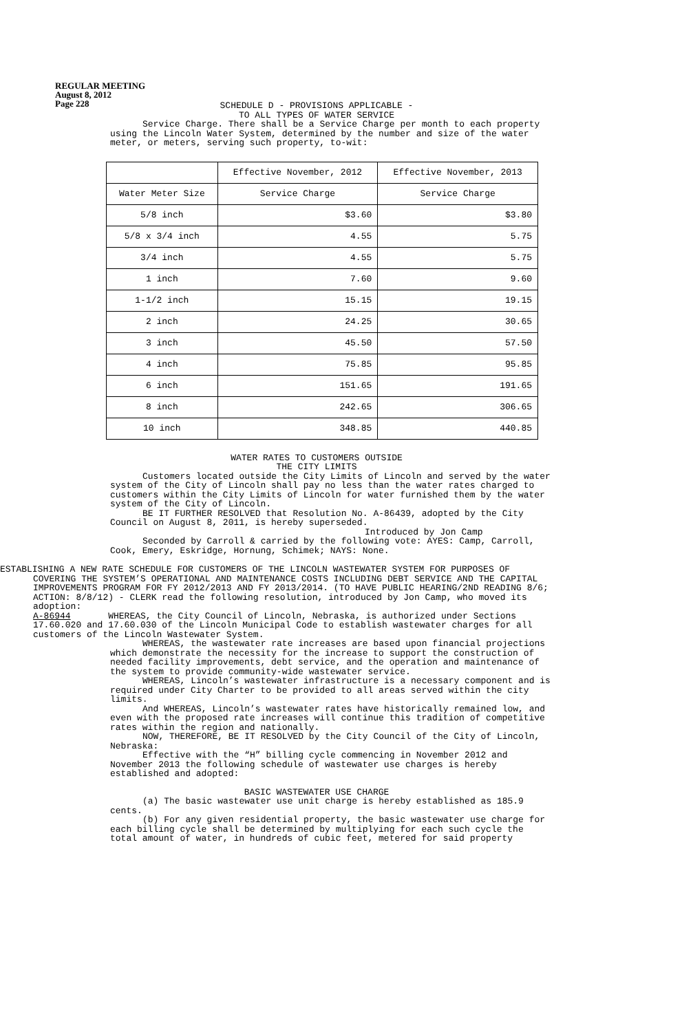REGULAR MEETING
August 8, 2012
Page 228
SCHEDULE D - PROVISIONS APPLICABLE -
TO ALL TYPES OF WATER SERVICE
Service Charge. There shall be a Service Charge per month to each property using the Lincoln Water System, determined by the number and size of the water meter, or meters, serving such property, to-wit:
| | Effective November, 2012 | Effective November, 2013 |
| Water Meter Size | Service Charge | Service Charge |
| 5/8 inch | $3.60 | $3.80 |
| 5/8 x 3/4 inch | 4.55 | 5.75 |
| 3/4 inch | 4.55 | 5.75 |
| 1 inch | 7.60 | 9.60 |
| 1-1/2 inch | 15.15 | 19.15 |
| 2 inch | 24.25 | 30.65 |
| 3 inch | 45.50 | 57.50 |
| 4 inch | 75.85 | 95.85 |
| 6 inch | 151.65 | 191.65 |
| 8 inch | 242.65 | 306.65 |
| 10 inch | 348.85 | 440.85 |
WATER RATES TO CUSTOMERS OUTSIDE
THE CITY LIMITS
Customers located outside the City Limits of Lincoln and served by the water system of the City of Lincoln shall pay no less than the water rates charged to customers within the City Limits of Lincoln for water furnished them by the water system of the City of Lincoln.
BE IT FURTHER RESOLVED that Resolution No. A-86439, adopted by the City Council on August 8, 2011, is hereby superseded.
Introduced by Jon Camp
Seconded by Carroll & carried by the following vote: AYES: Camp, Carroll, Cook, Emery, Eskridge, Hornung, Schimek; NAYS: None.
ESTABLISHING A NEW RATE SCHEDULE FOR CUSTOMERS OF THE LINCOLN WASTEWATER SYSTEM FOR PURPOSES OF COVERING THE SYSTEM’S OPERATIONAL AND MAINTENANCE COSTS INCLUDING DEBT SERVICE AND THE CAPITAL IMPROVEMENTS PROGRAM FOR FY 2012/2013 AND FY 2013/2014. (TO HAVE PUBLIC HEARING/2ND READING 8/6; ACTION: 8/8/12) - CLERK read the following resolution, introduced by Jon Camp, who moved its adoption:
A-86944 WHEREAS, the City Council of Lincoln, Nebraska, is authorized under Sections 17.60.020 and 17.60.030 of the Lincoln Municipal Code to establish wastewater charges for all customers of the Lincoln Wastewater System.
WHEREAS, the wastewater rate increases are based upon financial projections which demonstrate the necessity for the increase to support the construction of needed facility improvements, debt service, and the operation and maintenance of the system to provide community-wide wastewater service.
WHEREAS, Lincoln’s wastewater infrastructure is a necessary component and is required under City Charter to be provided to all areas served within the city limits.
And WHEREAS, Lincoln’s wastewater rates have historically remained low, and even with the proposed rate increases will continue this tradition of competitive rates within the region and nationally.
NOW, THEREFORE, BE IT RESOLVED by the City Council of the City of Lincoln, Nebraska:
Effective with the “H” billing cycle commencing in November 2012 and November 2013 the following schedule of wastewater use charges is hereby established and adopted:
BASIC WASTEWATER USE CHARGE
(a) The basic wastewater use unit charge is hereby established as 185.9 cents.
(b) For any given residential property, the basic wastewater use charge for each billing cycle shall be determined by multiplying for each such cycle the total amount of water, in hundreds of cubic feet, metered for said property